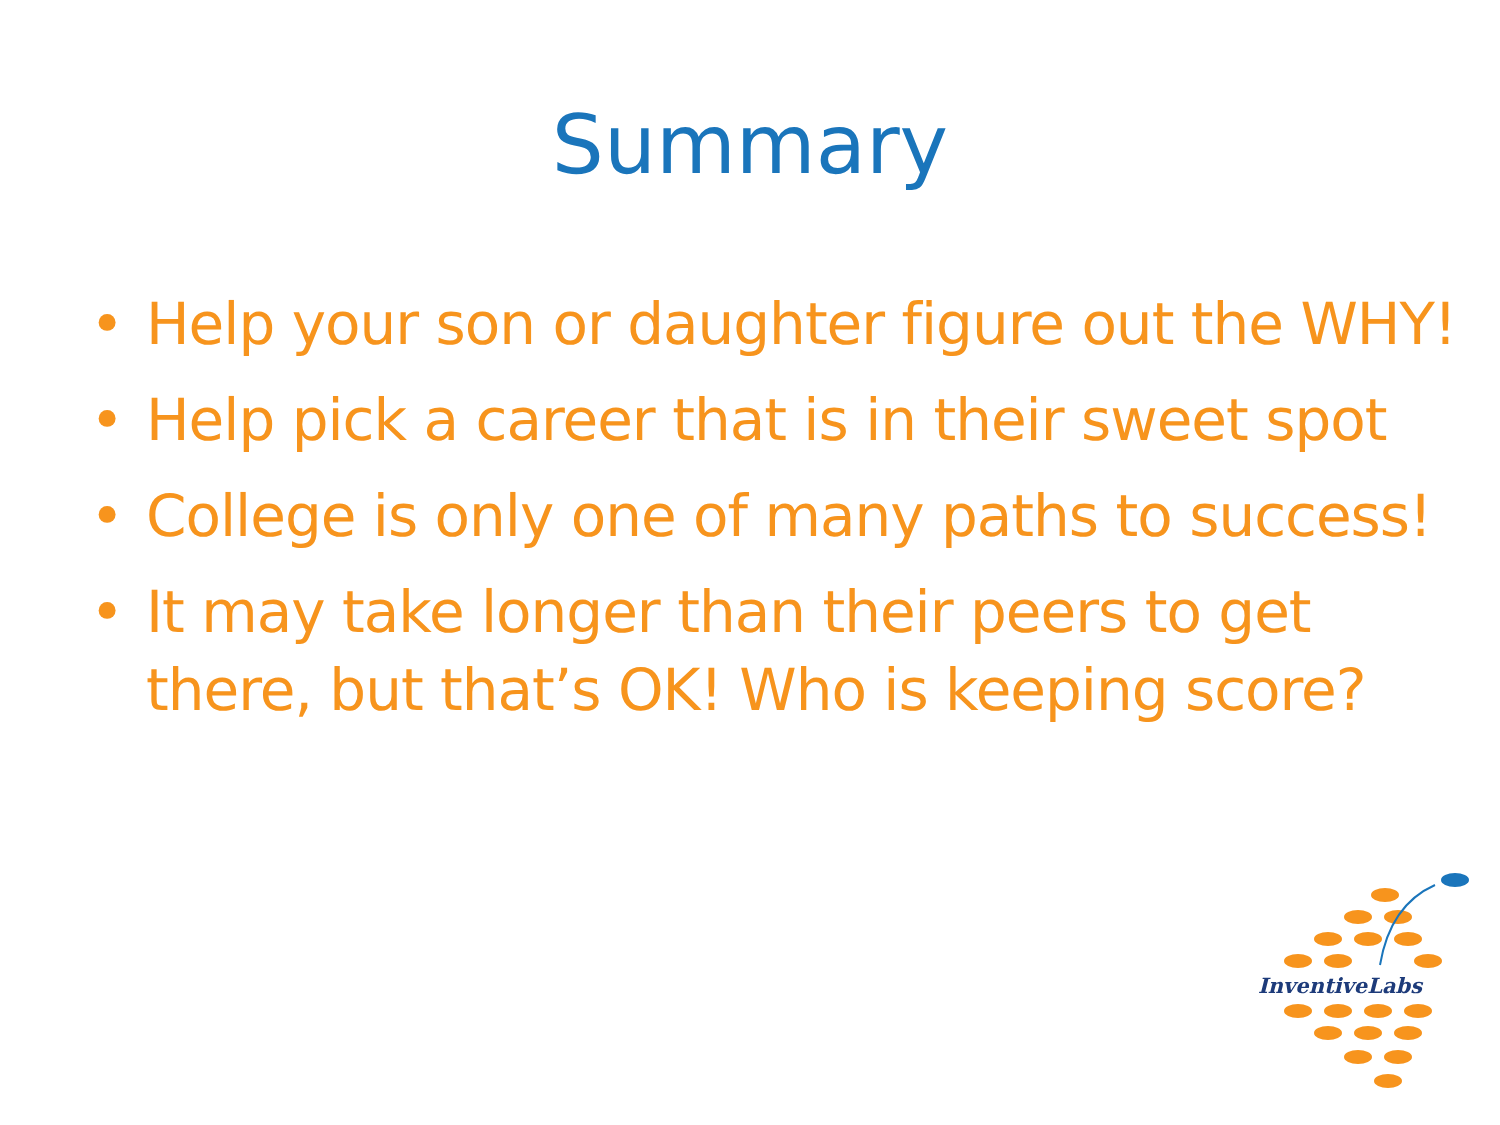Summary
• Help your son or daughter figure out the WHY!
• Help pick a career that is in their sweet spot
• College is only one of many paths to success!
• It may take longer than their peers to get there, but that’s OK! Who is keeping score?
InventiveLabs